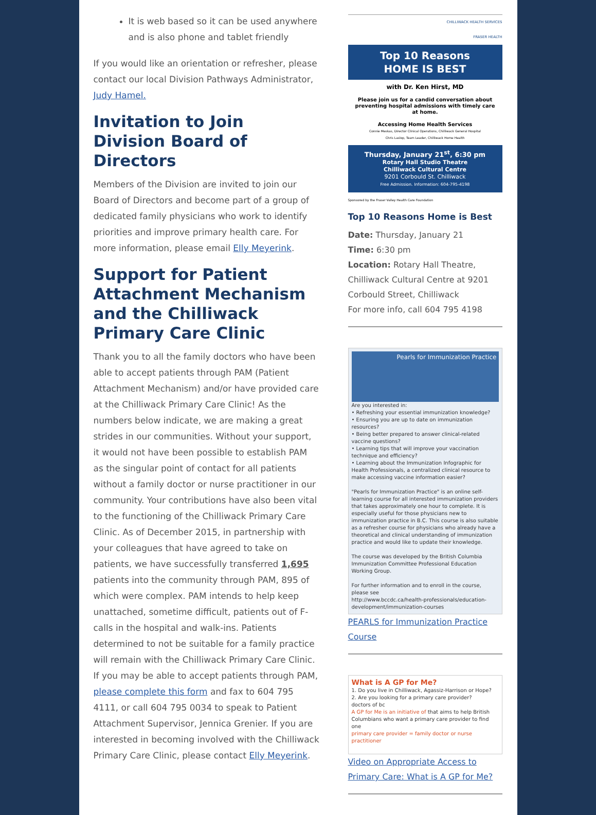It is web based so it can be used anywhere and is also phone and tablet friendly
If you would like an orientation or refresher, please contact our local Division Pathways Administrator, Judy Hamel.
Invitation to Join Division Board of Directors
Members of the Division are invited to join our Board of Directors and become part of a group of dedicated family physicians who work to identify priorities and improve primary health care. For more information, please email Elly Meyerink.
Support for Patient Attachment Mechanism and the Chilliwack Primary Care Clinic
Thank you to all the family doctors who have been able to accept patients through PAM (Patient Attachment Mechanism) and/or have provided care at the Chilliwack Primary Care Clinic! As the numbers below indicate, we are making a great strides in our communities. Without your support, it would not have been possible to establish PAM as the singular point of contact for all patients without a family doctor or nurse practitioner in our community. Your contributions have also been vital to the functioning of the Chilliwack Primary Care Clinic. As of December 2015, in partnership with your colleagues that have agreed to take on patients, we have successfully transferred 1,695 patients into the community through PAM, 895 of which were complex. PAM intends to help keep unattached, sometime difficult, patients out of F-calls in the hospital and walk-ins. Patients determined to not be suitable for a family practice will remain with the Chilliwack Primary Care Clinic. If you may be able to accept patients through PAM, please complete this form and fax to 604 795 4111, or call 604 795 0034 to speak to Patient Attachment Supervisor, Jennica Grenier. If you are interested in becoming involved with the Chilliwack Primary Care Clinic, please contact Elly Meyerink.
CHILLIWACK HEALTH SERVICES
FRASER HEALTH
Top 10 Reasons
HOME IS BEST
with Dr. Ken Hirst, MD
Please join us for a candid conversation about preventing hospital admissions with timely care at home.
Accessing Home Health Services
Connie Meskas, Director Clinical Operations, Chilliwack General Hospital
Chris Laslop, Team Leader, Chilliwack Home Health
Thursday, January 21<sup>st</sup>, 6:30 pm
Rotary Hall Studio Theatre
Chilliwack Cultural Centre
9201 Corbould St. Chilliwack
Free Admission. Information: 604-795-4198
Sponsored by the Fraser Valley Health Care Foundation
Top 10 Reasons Home is Best
Date: Thursday, January 21
Time: 6:30 pm
Location: Rotary Hall Theatre, Chilliwack Cultural Centre at 9201 Corbould Street, Chilliwack
For more info, call 604 795 4198
Pearls for Immunization Practice
Are you interested in:
• Refreshing your essential immunization knowledge?
• Ensuring you are up to date on immunization resources?
• Being better prepared to answer clinical-related vaccine questions?
• Learning tips that will improve your vaccination technique and efficiency?
• Learning about the Immunization Infographic for Health Professionals, a centralized clinical resource to make accessing vaccine information easier?
"Pearls for Immunization Practice" is an online self-learning course for all interested immunization providers that takes approximately one hour to complete. It is especially useful for those physicians new to immunization practice in B.C. This course is also suitable as a refresher course for physicians who already have a theoretical and clinical understanding of immunization practice and would like to update their knowledge.
The course was developed by the British Columbia Immunization Committee Professional Education Working Group.
For further information and to enroll in the course, please see
http://www.bccdc.ca/health-professionals/education-development/immunization-courses
PEARLS for Immunization Practice Course
What is A GP for Me?
1. Do you live in Chilliwack, Agassiz-Harrison or Hope?
2. Are you looking for a primary care provider?
doctors of bc
A GP for Me is an initiative of that aims to help British Columbians who want a primary care provider to find one
primary care provider = family doctor or nurse practitioner
Video on Appropriate Access to Primary Care: What is A GP for Me?